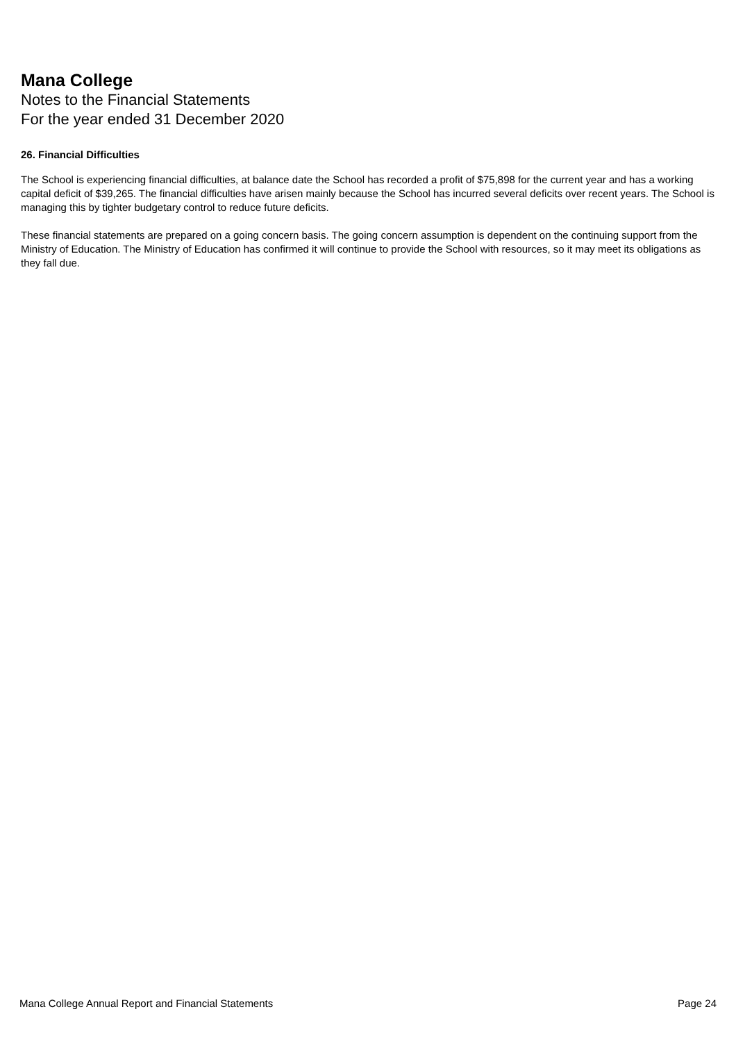Mana College
Notes to the Financial Statements
For the year ended 31 December 2020
26. Financial Difficulties
The School is experiencing financial difficulties, at balance date the School has recorded a profit of $75,898 for the current year and has a working capital deficit of $39,265. The financial difficulties have arisen mainly because the School has incurred several deficits over recent years. The School is managing this by tighter budgetary control to reduce future deficits.
These financial statements are prepared on a going concern basis. The going concern assumption is dependent on the continuing support from the Ministry of Education. The Ministry of Education has confirmed it will continue to provide the School with resources, so it may meet its obligations as they fall due.
Mana College Annual Report and Financial Statements Page 24